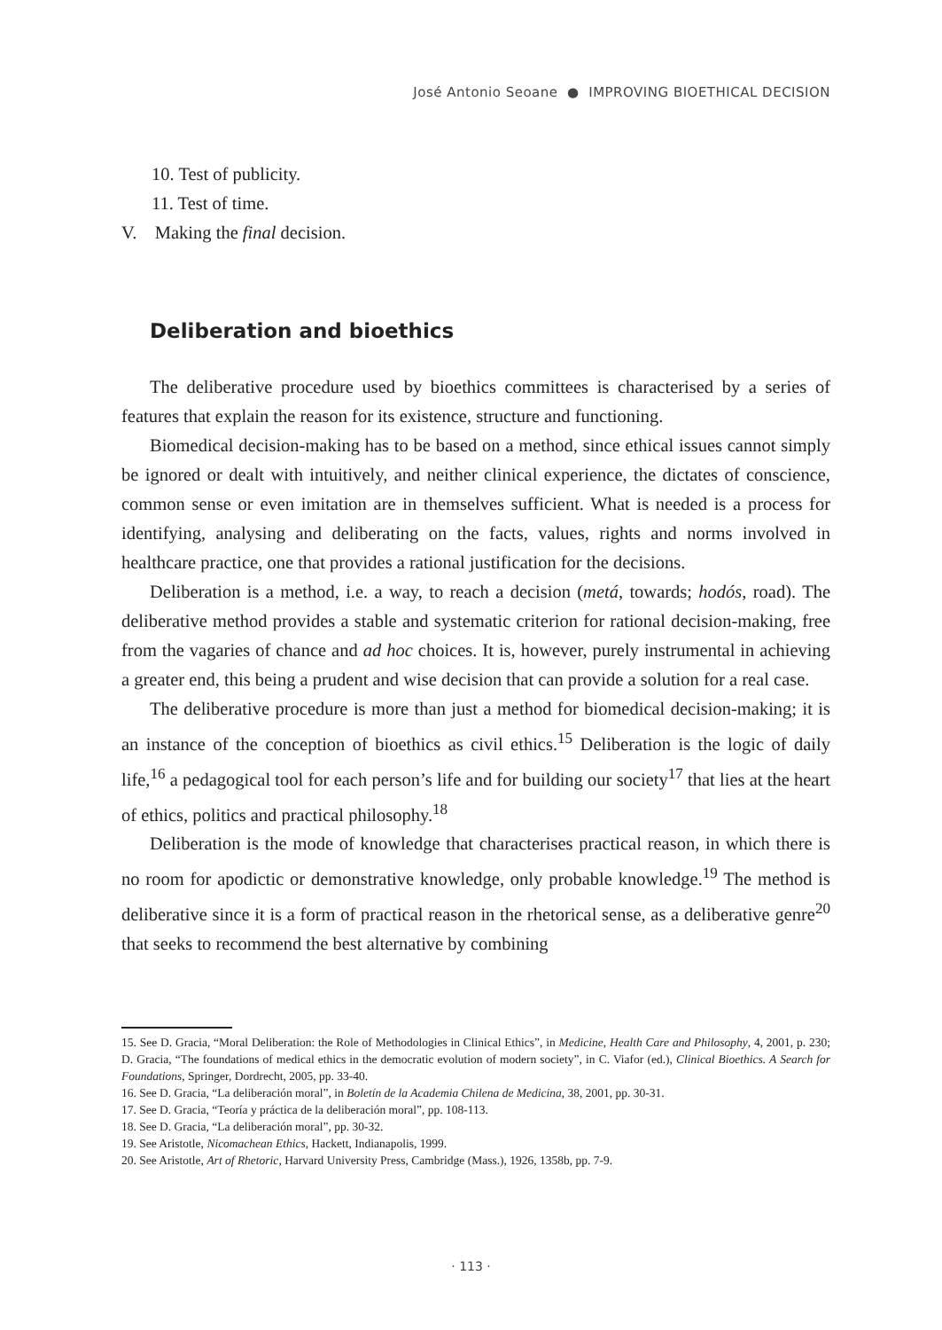José Antonio Seoane ● IMPROVING BIOETHICAL DECISION
10. Test of publicity.
11. Test of time.
V. Making the final decision.
Deliberation and bioethics
The deliberative procedure used by bioethics committees is characterised by a series of features that explain the reason for its existence, structure and functioning.
Biomedical decision-making has to be based on a method, since ethical issues cannot simply be ignored or dealt with intuitively, and neither clinical experience, the dictates of conscience, common sense or even imitation are in themselves sufficient. What is needed is a process for identifying, analysing and deliberating on the facts, values, rights and norms involved in healthcare practice, one that provides a rational justification for the decisions.
Deliberation is a method, i.e. a way, to reach a decision (metá, towards; hodós, road). The deliberative method provides a stable and systematic criterion for rational decision-making, free from the vagaries of chance and ad hoc choices. It is, however, purely instrumental in achieving a greater end, this being a prudent and wise decision that can provide a solution for a real case.
The deliberative procedure is more than just a method for biomedical decision-making; it is an instance of the conception of bioethics as civil ethics.<sup>15</sup> Deliberation is the logic of daily life,<sup>16</sup> a pedagogical tool for each person’s life and for building our society<sup>17</sup> that lies at the heart of ethics, politics and practical philosophy.<sup>18</sup>
Deliberation is the mode of knowledge that characterises practical reason, in which there is no room for apodictic or demonstrative knowledge, only probable knowledge.<sup>19</sup> The method is deliberative since it is a form of practical reason in the rhetorical sense, as a deliberative genre<sup>20</sup> that seeks to recommend the best alternative by combining
15. See D. Gracia, “Moral Deliberation: the Role of Methodologies in Clinical Ethics”, in Medicine, Health Care and Philosophy, 4, 2001, p. 230; D. Gracia, “The foundations of medical ethics in the democratic evolution of modern society”, in C. Viafor (ed.), Clinical Bioethics. A Search for Foundations, Springer, Dordrecht, 2005, pp. 33-40.
16. See D. Gracia, “La deliberación moral”, in Boletín de la Academia Chilena de Medicina, 38, 2001, pp. 30-31.
17. See D. Gracia, “Teoría y práctica de la deliberación moral”, pp. 108-113.
18. See D. Gracia, “La deliberación moral”, pp. 30-32.
19. See Aristotle, Nicomachean Ethics, Hackett, Indianapolis, 1999.
20. See Aristotle, Art of Rhetoric, Harvard University Press, Cambridge (Mass.), 1926, 1358b, pp. 7-9.
· 113 ·